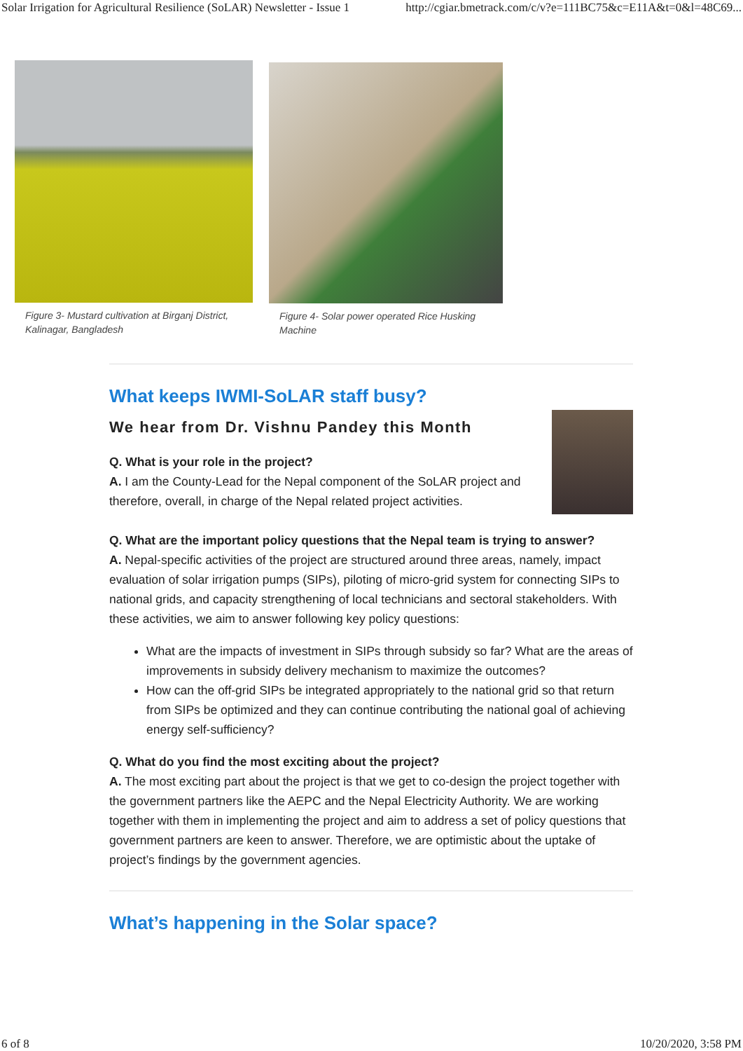Solar Irrigation for Agricultural Resilience (SoLAR) Newsletter - Issue 1 http://cgiar.bmetrack.com/c/v?e=111BC75&c=E11A&t=0&l=48C69...
Figure 3- Mustard cultivation at Birganj District, Kalinagar, Bangladesh
Figure 4- Solar power operated Rice Husking Machine
What keeps IWMI-SoLAR staff busy?
We hear from Dr. Vishnu Pandey this Month
Q. What is your role in the project?
A. I am the County-Lead for the Nepal component of the SoLAR project and therefore, overall, in charge of the Nepal related project activities.
Q. What are the important policy questions that the Nepal team is trying to answer?
A. Nepal-specific activities of the project are structured around three areas, namely, impact evaluation of solar irrigation pumps (SIPs), piloting of micro-grid system for connecting SIPs to national grids, and capacity strengthening of local technicians and sectoral stakeholders. With these activities, we aim to answer following key policy questions:
What are the impacts of investment in SIPs through subsidy so far? What are the areas of improvements in subsidy delivery mechanism to maximize the outcomes?
How can the off-grid SIPs be integrated appropriately to the national grid so that return from SIPs be optimized and they can continue contributing the national goal of achieving energy self-sufficiency?
Q. What do you find the most exciting about the project?
A. The most exciting part about the project is that we get to co-design the project together with the government partners like the AEPC and the Nepal Electricity Authority. We are working together with them in implementing the project and aim to address a set of policy questions that government partners are keen to answer. Therefore, we are optimistic about the uptake of project’s findings by the government agencies.
What’s happening in the Solar space?
6 of 8 10/20/2020, 3:58 PM